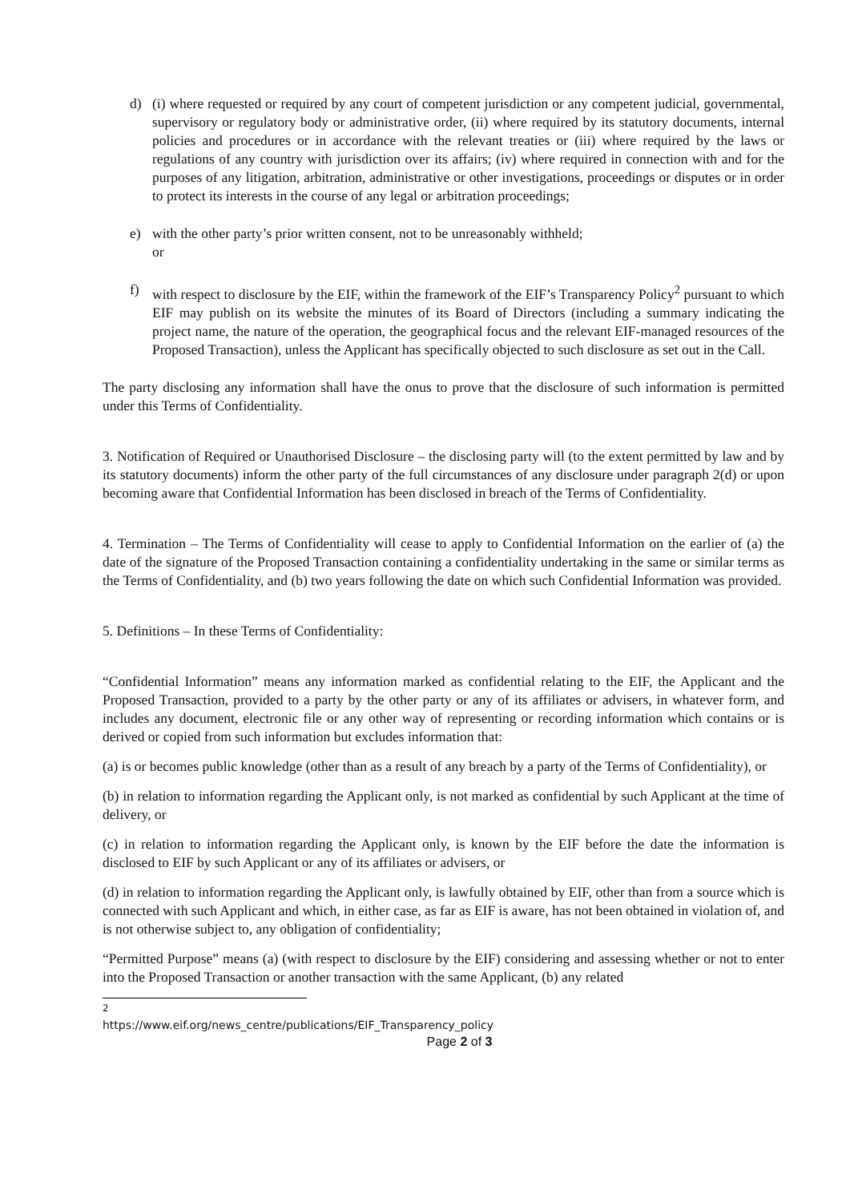d) (i) where requested or required by any court of competent jurisdiction or any competent judicial, governmental, supervisory or regulatory body or administrative order, (ii) where required by its statutory documents, internal policies and procedures or in accordance with the relevant treaties or (iii) where required by the laws or regulations of any country with jurisdiction over its affairs; (iv) where required in connection with and for the purposes of any litigation, arbitration, administrative or other investigations, proceedings or disputes or in order to protect its interests in the course of any legal or arbitration proceedings;
e) with the other party’s prior written consent, not to be unreasonably withheld;
or
f) with respect to disclosure by the EIF, within the framework of the EIF’s Transparency Policy<sup>2</sup> pursuant to which EIF may publish on its website the minutes of its Board of Directors (including a summary indicating the project name, the nature of the operation, the geographical focus and the relevant EIF-managed resources of the Proposed Transaction), unless the Applicant has specifically objected to such disclosure as set out in the Call.
The party disclosing any information shall have the onus to prove that the disclosure of such information is permitted under this Terms of Confidentiality.
3. Notification of Required or Unauthorised Disclosure – the disclosing party will (to the extent permitted by law and by its statutory documents) inform the other party of the full circumstances of any disclosure under paragraph 2(d) or upon becoming aware that Confidential Information has been disclosed in breach of the Terms of Confidentiality.
4. Termination – The Terms of Confidentiality will cease to apply to Confidential Information on the earlier of (a) the date of the signature of the Proposed Transaction containing a confidentiality undertaking in the same or similar terms as the Terms of Confidentiality, and (b) two years following the date on which such Confidential Information was provided.
5. Definitions – In these Terms of Confidentiality:
“Confidential Information” means any information marked as confidential relating to the EIF, the Applicant and the Proposed Transaction, provided to a party by the other party or any of its affiliates or advisers, in whatever form, and includes any document, electronic file or any other way of representing or recording information which contains or is derived or copied from such information but excludes information that:
(a) is or becomes public knowledge (other than as a result of any breach by a party of the Terms of Confidentiality), or
(b) in relation to information regarding the Applicant only, is not marked as confidential by such Applicant at the time of delivery, or
(c) in relation to information regarding the Applicant only, is known by the EIF before the date the information is disclosed to EIF by such Applicant or any of its affiliates or advisers, or
(d) in relation to information regarding the Applicant only, is lawfully obtained by EIF, other than from a source which is connected with such Applicant and which, in either case, as far as EIF is aware, has not been obtained in violation of, and is not otherwise subject to, any obligation of confidentiality;
“Permitted Purpose” means (a) (with respect to disclosure by the EIF) considering and assessing whether or not to enter into the Proposed Transaction or another transaction with the same Applicant, (b) any related
<sup>2</sup> https://www.eif.org/news_centre/publications/EIF_Transparency_policy
Page 2 of 3